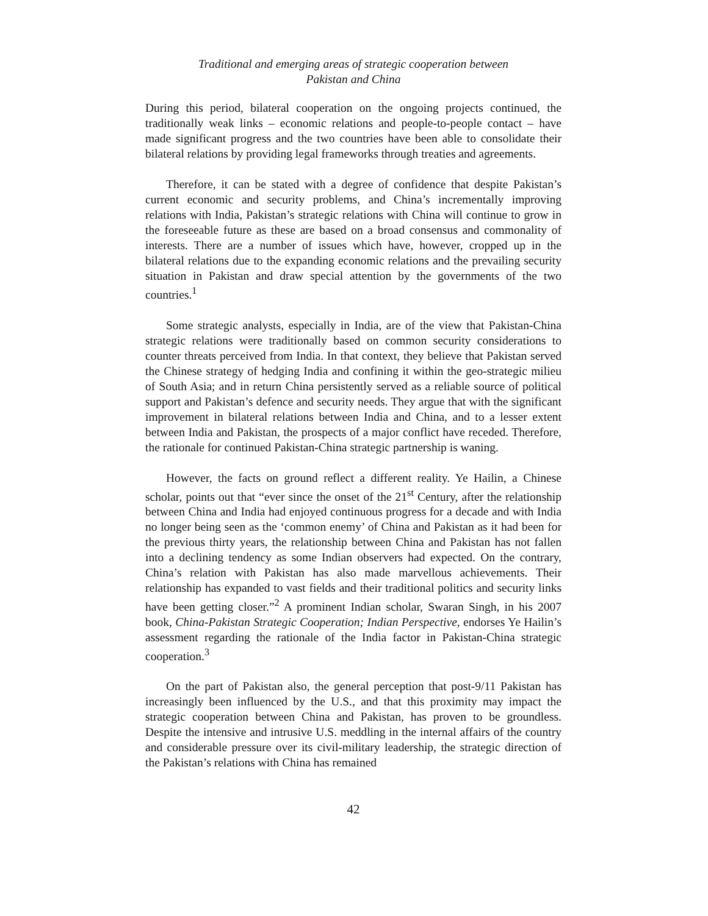Traditional and emerging areas of strategic cooperation between
Pakistan and China
During this period, bilateral cooperation on the ongoing projects continued, the traditionally weak links – economic relations and people-to-people contact – have made significant progress and the two countries have been able to consolidate their bilateral relations by providing legal frameworks through treaties and agreements.
Therefore, it can be stated with a degree of confidence that despite Pakistan’s current economic and security problems, and China’s incrementally improving relations with India, Pakistan’s strategic relations with China will continue to grow in the foreseeable future as these are based on a broad consensus and commonality of interests. There are a number of issues which have, however, cropped up in the bilateral relations due to the expanding economic relations and the prevailing security situation in Pakistan and draw special attention by the governments of the two countries.<sup>1</sup>
Some strategic analysts, especially in India, are of the view that Pakistan-China strategic relations were traditionally based on common security considerations to counter threats perceived from India. In that context, they believe that Pakistan served the Chinese strategy of hedging India and confining it within the geo-strategic milieu of South Asia; and in return China persistently served as a reliable source of political support and Pakistan’s defence and security needs. They argue that with the significant improvement in bilateral relations between India and China, and to a lesser extent between India and Pakistan, the prospects of a major conflict have receded. Therefore, the rationale for continued Pakistan-China strategic partnership is waning.
However, the facts on ground reflect a different reality. Ye Hailin, a Chinese scholar, points out that “ever since the onset of the 21<sup>st</sup> Century, after the relationship between China and India had enjoyed continuous progress for a decade and with India no longer being seen as the ‘common enemy’ of China and Pakistan as it had been for the previous thirty years, the relationship between China and Pakistan has not fallen into a declining tendency as some Indian observers had expected. On the contrary, China’s relation with Pakistan has also made marvellous achievements. Their relationship has expanded to vast fields and their traditional politics and security links have been getting closer.”<sup>2</sup> A prominent Indian scholar, Swaran Singh, in his 2007 book, China-Pakistan Strategic Cooperation; Indian Perspective, endorses Ye Hailin’s assessment regarding the rationale of the India factor in Pakistan-China strategic cooperation.<sup>3</sup>
On the part of Pakistan also, the general perception that post-9/11 Pakistan has increasingly been influenced by the U.S., and that this proximity may impact the strategic cooperation between China and Pakistan, has proven to be groundless. Despite the intensive and intrusive U.S. meddling in the internal affairs of the country and considerable pressure over its civil-military leadership, the strategic direction of the Pakistan’s relations with China has remained
42